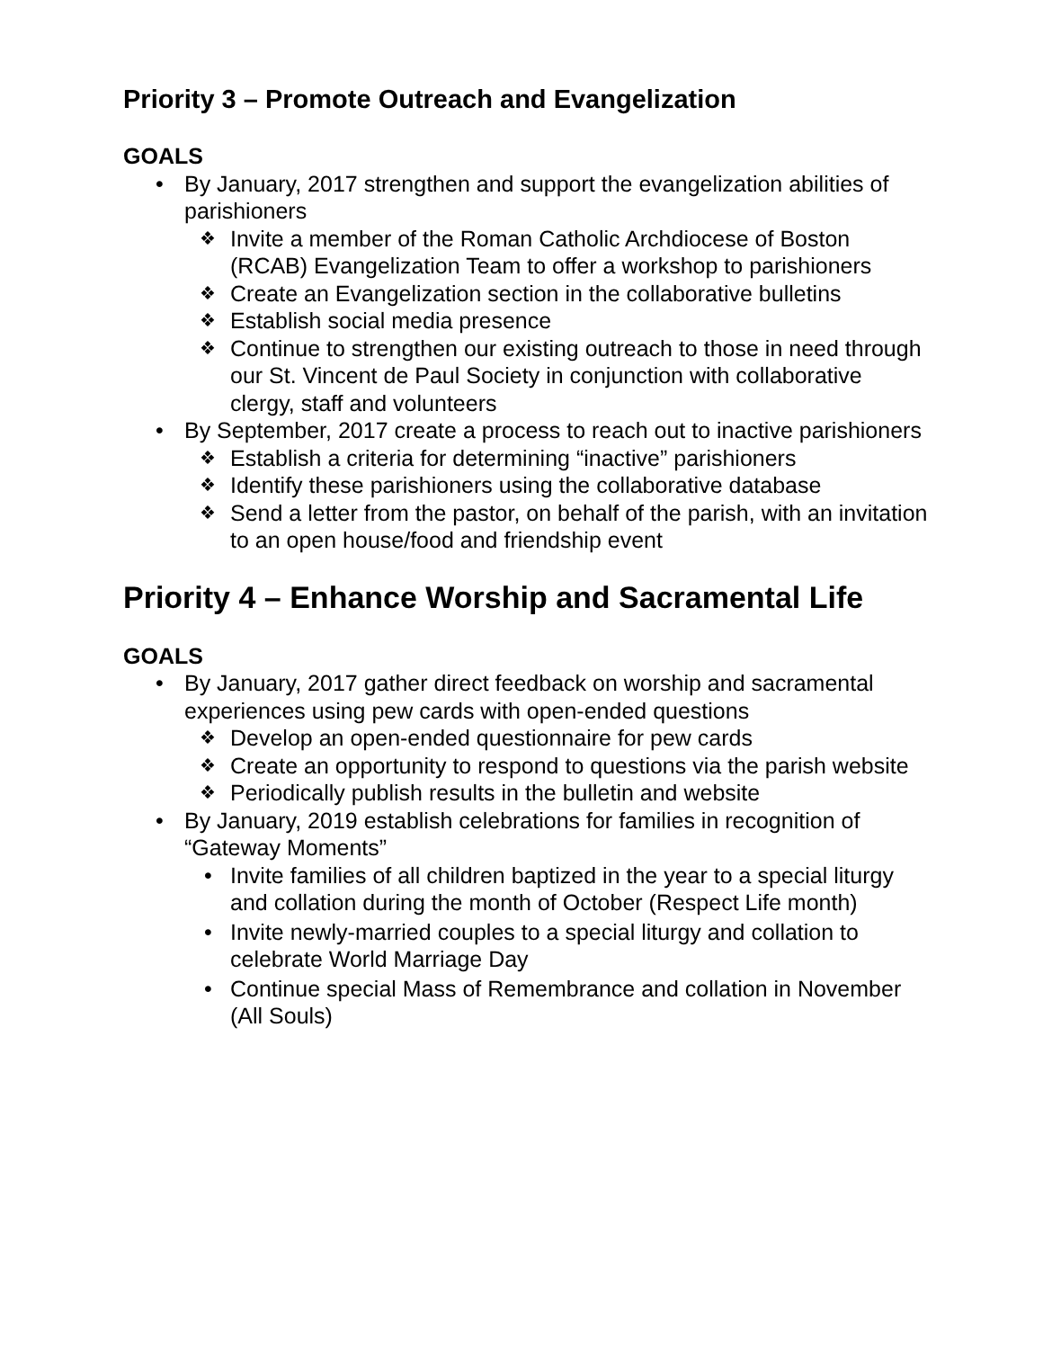Priority 3 – Promote Outreach and Evangelization
GOALS
• By January, 2017 strengthen and support the evangelization abilities of parishioners
❖ Invite a member of the Roman Catholic Archdiocese of Boston (RCAB) Evangelization Team to offer a workshop to parishioners
❖ Create an Evangelization section in the collaborative bulletins
❖ Establish social media presence
❖ Continue to strengthen our existing outreach to those in need through our St. Vincent de Paul Society in conjunction with collaborative clergy, staff and volunteers
• By September, 2017 create a process to reach out to inactive parishioners
❖ Establish a criteria for determining “inactive” parishioners
❖ Identify these parishioners using the collaborative database
❖ Send a letter from the pastor, on behalf of the parish, with an invitation to an open house/food and friendship event
Priority 4 – Enhance Worship and Sacramental Life
GOALS
• By January, 2017 gather direct feedback on worship and sacramental experiences using pew cards with open-ended questions
❖ Develop an open-ended questionnaire for pew cards
❖ Create an opportunity to respond to questions via the parish website
❖ Periodically publish results in the bulletin and website
• By January, 2019 establish celebrations for families in recognition of “Gateway Moments”
• Invite families of all children baptized in the year to a special liturgy and collation during the month of October (Respect Life month)
• Invite newly-married couples to a special liturgy and collation to celebrate World Marriage Day
• Continue special Mass of Remembrance and collation in November (All Souls)